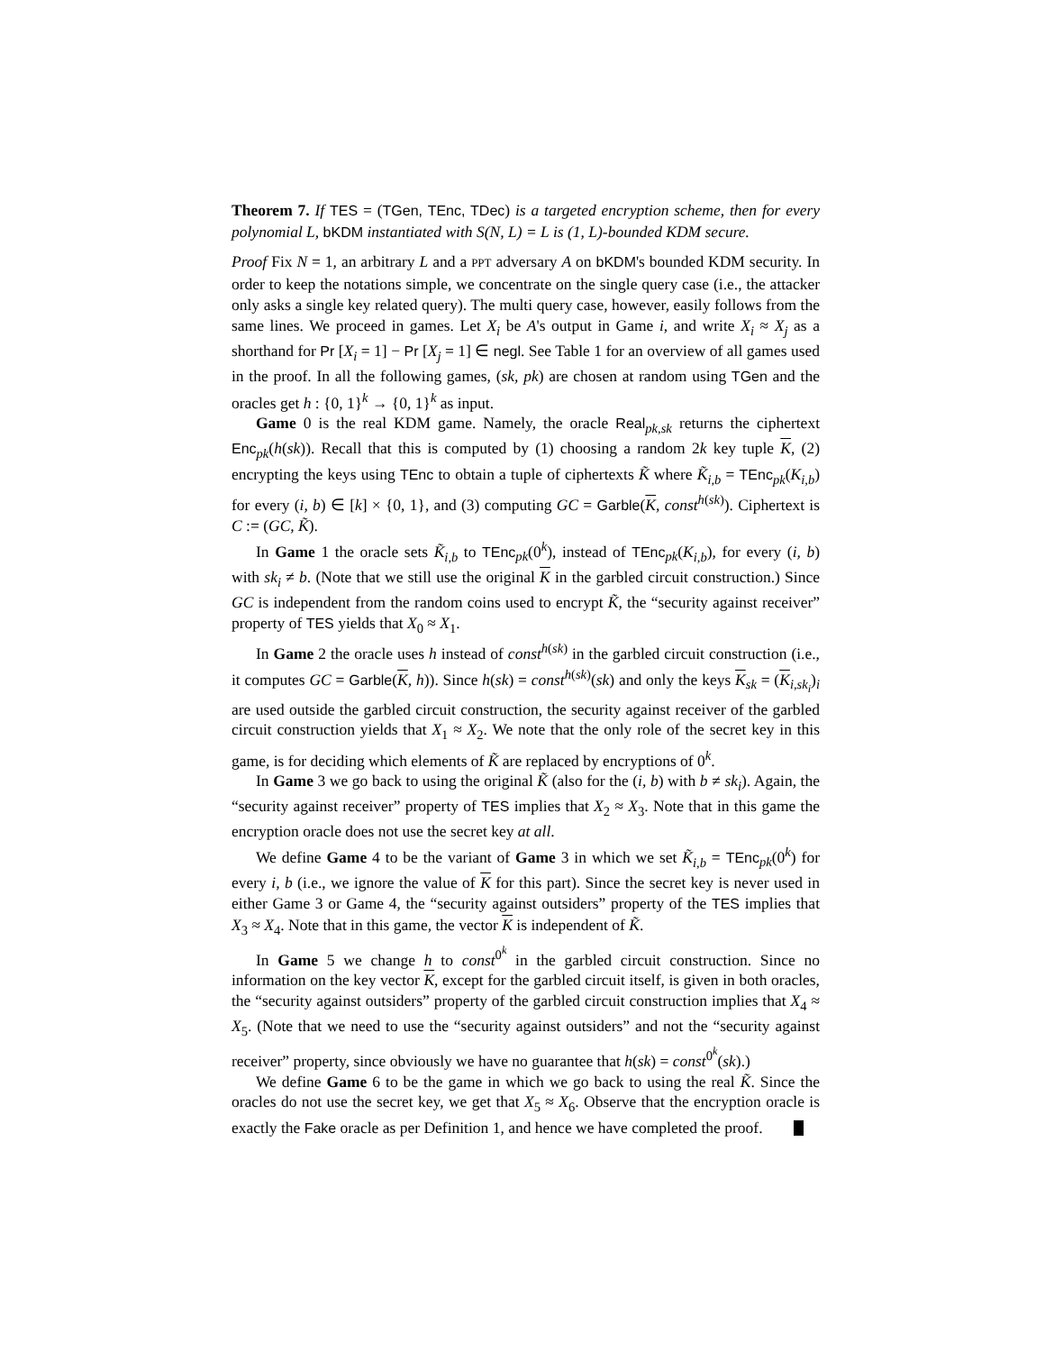Theorem 7. If TES = (TGen, TEnc, TDec) is a targeted encryption scheme, then for every polynomial L, bKDM instantiated with S(N, L) = L is (1, L)-bounded KDM secure.
Proof Fix N = 1, an arbitrary L and a PPT adversary A on bKDM's bounded KDM security. In order to keep the notations simple, we concentrate on the single query case (i.e., the attacker only asks a single key related query). The multi query case, however, easily follows from the same lines. We proceed in games. Let X<sub>i</sub> be A's output in Game i, and write X<sub>i</sub> ≈ X<sub>j</sub> as a shorthand for Pr [X<sub>i</sub> = 1] − Pr [X<sub>j</sub> = 1] ∈ negl. See Table 1 for an overview of all games used in the proof. In all the following games, (sk, pk) are chosen at random using TGen and the oracles get h : {0, 1}<sup>k</sup> → {0, 1}<sup>k</sup> as input.
Game 0 is the real KDM game. Namely, the oracle Real<sub>pk,sk</sub> returns the ciphertext Enc<sub>pk</sub>(h(sk)). Recall that this is computed by (1) choosing a random 2k key tuple K, (2) encrypting the keys using TEnc to obtain a tuple of ciphertexts K̃ where K̃<sub>i,b</sub> = TEnc<sub>pk</sub>(K<sub>i,b</sub>) for every (i, b) ∈ [k] × {0, 1}, and (3) computing GC = Garble(K, const<sup>h(sk)</sup>). Ciphertext is C := (GC, K̃).
In Game 1 the oracle sets K̃<sub>i,b</sub> to TEnc<sub>pk</sub>(0<sup>k</sup>), instead of TEnc<sub>pk</sub>(K<sub>i,b</sub>), for every (i, b) with sk<sub>i</sub> ≠ b. (Note that we still use the original K in the garbled circuit construction.) Since GC is independent from the random coins used to encrypt K̃, the “security against receiver” property of TES yields that X<sub>0</sub> ≈ X<sub>1</sub>.
In Game 2 the oracle uses h instead of const<sup>h(sk)</sup> in the garbled circuit construction (i.e., it computes GC = Garble(K, h)). Since h(sk) = const<sup>h(sk)</sup>(sk) and only the keys K<sub>sk</sub> = (K<sub>i,sk<sub>i</sub></sub>)<sub>i</sub> are used outside the garbled circuit construction, the security against receiver of the garbled circuit construction yields that X<sub>1</sub> ≈ X<sub>2</sub>. We note that the only role of the secret key in this game, is for deciding which elements of K̃ are replaced by encryptions of 0<sup>k</sup>.
In Game 3 we go back to using the original K̃ (also for the (i, b) with b ≠ sk<sub>i</sub>). Again, the “security against receiver” property of TES implies that X<sub>2</sub> ≈ X<sub>3</sub>. Note that in this game the encryption oracle does not use the secret key at all.
We define Game 4 to be the variant of Game 3 in which we set K̃<sub>i,b</sub> = TEnc<sub>pk</sub>(0<sup>k</sup>) for every i, b (i.e., we ignore the value of K for this part). Since the secret key is never used in either Game 3 or Game 4, the “security against outsiders” property of the TES implies that X<sub>3</sub> ≈ X<sub>4</sub>. Note that in this game, the vector K is independent of K̃.
In Game 5 we change h to const<sup>0<sup>k</sup></sup> in the garbled circuit construction. Since no information on the key vector K, except for the garbled circuit itself, is given in both oracles, the “security against outsiders” property of the garbled circuit construction implies that X<sub>4</sub> ≈ X<sub>5</sub>. (Note that we need to use the “security against outsiders” and not the “security against receiver” property, since obviously we have no guarantee that h(sk) = const<sup>0<sup>k</sup></sup>(sk).)
We define Game 6 to be the game in which we go back to using the real K̃. Since the oracles do not use the secret key, we get that X<sub>5</sub> ≈ X<sub>6</sub>. Observe that the encryption oracle is exactly the Fake oracle as per Definition 1, and hence we have completed the proof.